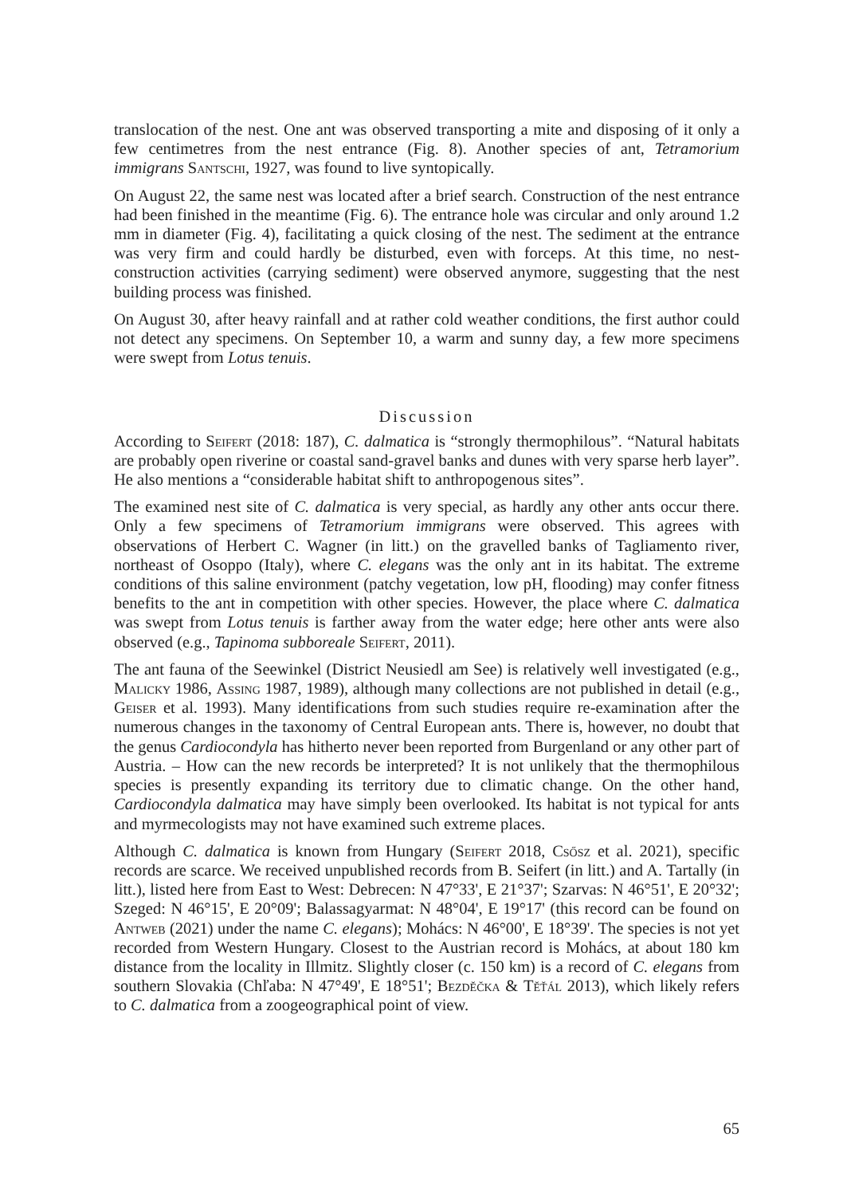translocation of the nest. One ant was observed transporting a mite and disposing of it only a few centimetres from the nest entrance (Fig. 8). Another species of ant, Tetramorium immigrans Santschi, 1927, was found to live syntopically.
On August 22, the same nest was located after a brief search. Construction of the nest entrance had been finished in the meantime (Fig. 6). The entrance hole was circular and only around 1.2 mm in diameter (Fig. 4), facilitating a quick closing of the nest. The sediment at the entrance was very firm and could hardly be disturbed, even with forceps. At this time, no nest-construction activities (carrying sediment) were observed anymore, suggesting that the nest building process was finished.
On August 30, after heavy rainfall and at rather cold weather conditions, the first author could not detect any specimens. On September 10, a warm and sunny day, a few more specimens were swept from Lotus tenuis.
Discussion
According to Seifert (2018: 187), C. dalmatica is “strongly thermophilous”. “Natural habitats are probably open riverine or coastal sand-gravel banks and dunes with very sparse herb layer”. He also mentions a “considerable habitat shift to anthropogenous sites”.
The examined nest site of C. dalmatica is very special, as hardly any other ants occur there. Only a few specimens of Tetramorium immigrans were observed. This agrees with observations of Herbert C. Wagner (in litt.) on the gravelled banks of Tagliamento river, northeast of Osoppo (Italy), where C. elegans was the only ant in its habitat. The extreme conditions of this saline environment (patchy vegetation, low pH, flooding) may confer fitness benefits to the ant in competition with other species. However, the place where C. dalmatica was swept from Lotus tenuis is farther away from the water edge; here other ants were also observed (e.g., Tapinoma subboreale Seifert, 2011).
The ant fauna of the Seewinkel (District Neusiedl am See) is relatively well investigated (e.g., Malicky 1986, Assing 1987, 1989), although many collections are not published in detail (e.g., Geiser et al. 1993). Many identifications from such studies require re-examination after the numerous changes in the taxonomy of Central European ants. There is, however, no doubt that the genus Cardiocondyla has hitherto never been reported from Burgenland or any other part of Austria. – How can the new records be interpreted? It is not unlikely that the thermophilous species is presently expanding its territory due to climatic change. On the other hand, Cardiocondyla dalmatica may have simply been overlooked. Its habitat is not typical for ants and myrmecologists may not have examined such extreme places.
Although C. dalmatica is known from Hungary (Seifert 2018, Csősz et al. 2021), specific records are scarce. We received unpublished records from B. Seifert (in litt.) and A. Tartally (in litt.), listed here from East to West: Debrecen: N 47°33', E 21°37'; Szarvas: N 46°51', E 20°32'; Szeged: N 46°15', E 20°09'; Balassagyarmat: N 48°04', E 19°17' (this record can be found on Antweb (2021) under the name C. elegans); Mohács: N 46°00', E 18°39'. The species is not yet recorded from Western Hungary. Closest to the Austrian record is Mohács, at about 180 km distance from the locality in Illmitz. Slightly closer (c. 150 km) is a record of C. elegans from southern Slovakia (Chľaba: N 47°49', E 18°51'; Bezděčka & Těťál 2013), which likely refers to C. dalmatica from a zoogeographical point of view.
65